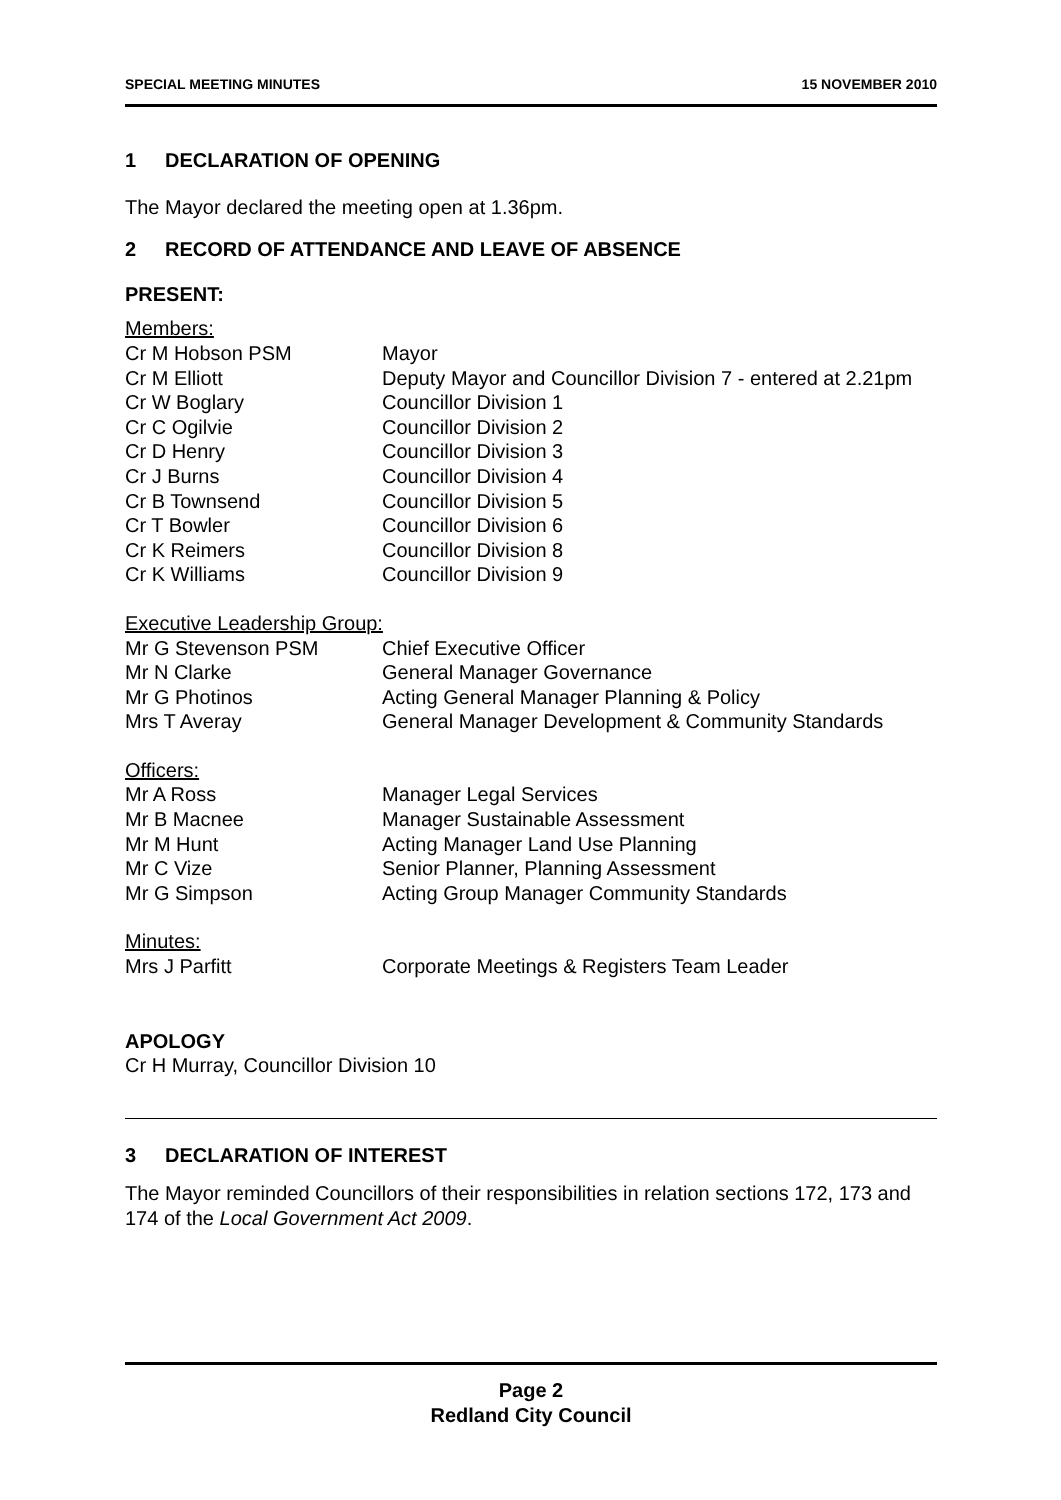SPECIAL MEETING MINUTES 15 NOVEMBER 2010
1 DECLARATION OF OPENING
The Mayor declared the meeting open at 1.36pm.
2 RECORD OF ATTENDANCE AND LEAVE OF ABSENCE
PRESENT:
Members:
Cr M Hobson PSM Mayor
Cr M Elliott Deputy Mayor and Councillor Division 7 - entered at 2.21pm
Cr W Boglary Councillor Division 1
Cr C Ogilvie Councillor Division 2
Cr D Henry Councillor Division 3
Cr J Burns Councillor Division 4
Cr B Townsend Councillor Division 5
Cr T Bowler Councillor Division 6
Cr K Reimers Councillor Division 8
Cr K Williams Councillor Division 9
Executive Leadership Group:
Mr G Stevenson PSM Chief Executive Officer
Mr N Clarke General Manager Governance
Mr G Photinos Acting General Manager Planning & Policy
Mrs T Averay General Manager Development & Community Standards
Officers:
Mr A Ross Manager Legal Services
Mr B Macnee Manager Sustainable Assessment
Mr M Hunt Acting Manager Land Use Planning
Mr C Vize Senior Planner, Planning Assessment
Mr G Simpson Acting Group Manager Community Standards
Minutes:
Mrs J Parfitt Corporate Meetings & Registers Team Leader
APOLOGY
Cr H Murray, Councillor Division 10
3 DECLARATION OF INTEREST
The Mayor reminded Councillors of their responsibilities in relation sections 172, 173 and 174 of the Local Government Act 2009.
Page 2
Redland City Council